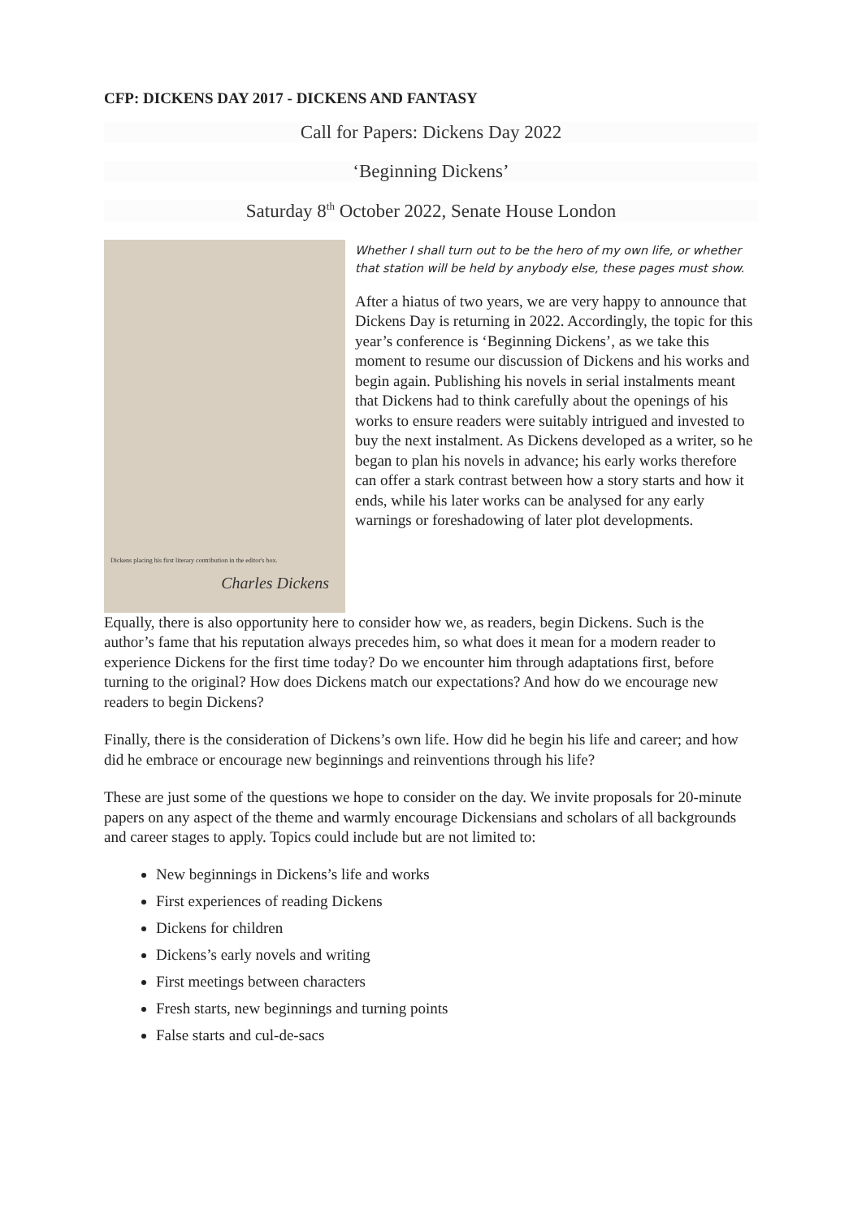CFP: DICKENS DAY 2017 - DICKENS AND FANTASY
Call for Papers: Dickens Day 2022
‘Beginning Dickens’
Saturday 8<sup>th</sup> October 2022, Senate House London
Dickens placing his first literary contribution in the editor's box.
Charles Dickens
Whether I shall turn out to be the hero of my own life, or whether that station will be held by anybody else, these pages must show.
After a hiatus of two years, we are very happy to announce that Dickens Day is returning in 2022. Accordingly, the topic for this year’s conference is ‘Beginning Dickens’, as we take this moment to resume our discussion of Dickens and his works and begin again. Publishing his novels in serial instalments meant that Dickens had to think carefully about the openings of his works to ensure readers were suitably intrigued and invested to buy the next instalment. As Dickens developed as a writer, so he began to plan his novels in advance; his early works therefore can offer a stark contrast between how a story starts and how it ends, while his later works can be analysed for any early warnings or foreshadowing of later plot developments.
Equally, there is also opportunity here to consider how we, as readers, begin Dickens. Such is the author’s fame that his reputation always precedes him, so what does it mean for a modern reader to experience Dickens for the first time today? Do we encounter him through adaptations first, before turning to the original? How does Dickens match our expectations? And how do we encourage new readers to begin Dickens?
Finally, there is the consideration of Dickens’s own life. How did he begin his life and career; and how did he embrace or encourage new beginnings and reinventions through his life?
These are just some of the questions we hope to consider on the day. We invite proposals for 20-minute papers on any aspect of the theme and warmly encourage Dickensians and scholars of all backgrounds and career stages to apply. Topics could include but are not limited to:
New beginnings in Dickens’s life and works
First experiences of reading Dickens
Dickens for children
Dickens’s early novels and writing
First meetings between characters
Fresh starts, new beginnings and turning points
False starts and cul-de-sacs